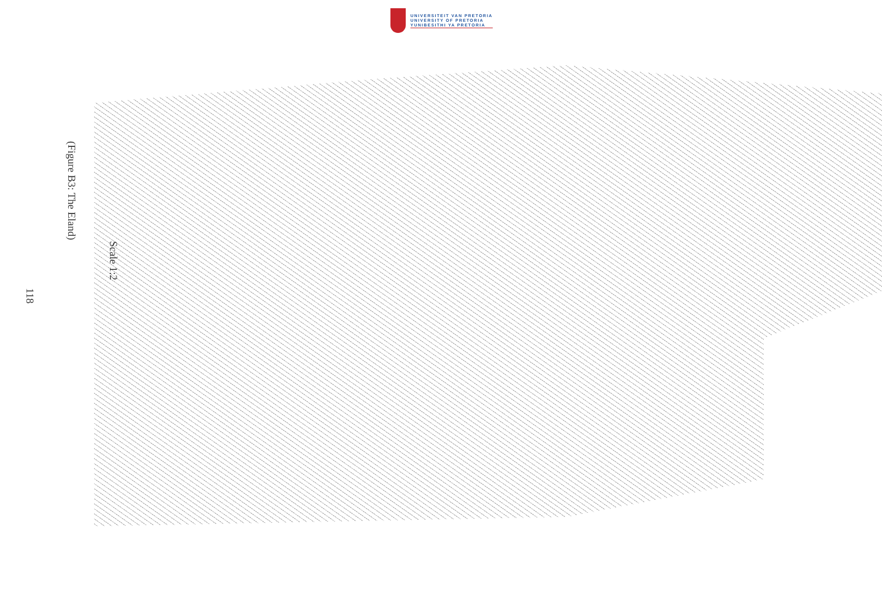UNIVERSITEIT VAN PRETORIA
UNIVERSITY OF PRETORIA
YUNIBESITHI YA PRETORIA
118
(Figure B3: The Eland)
Scale 1:2